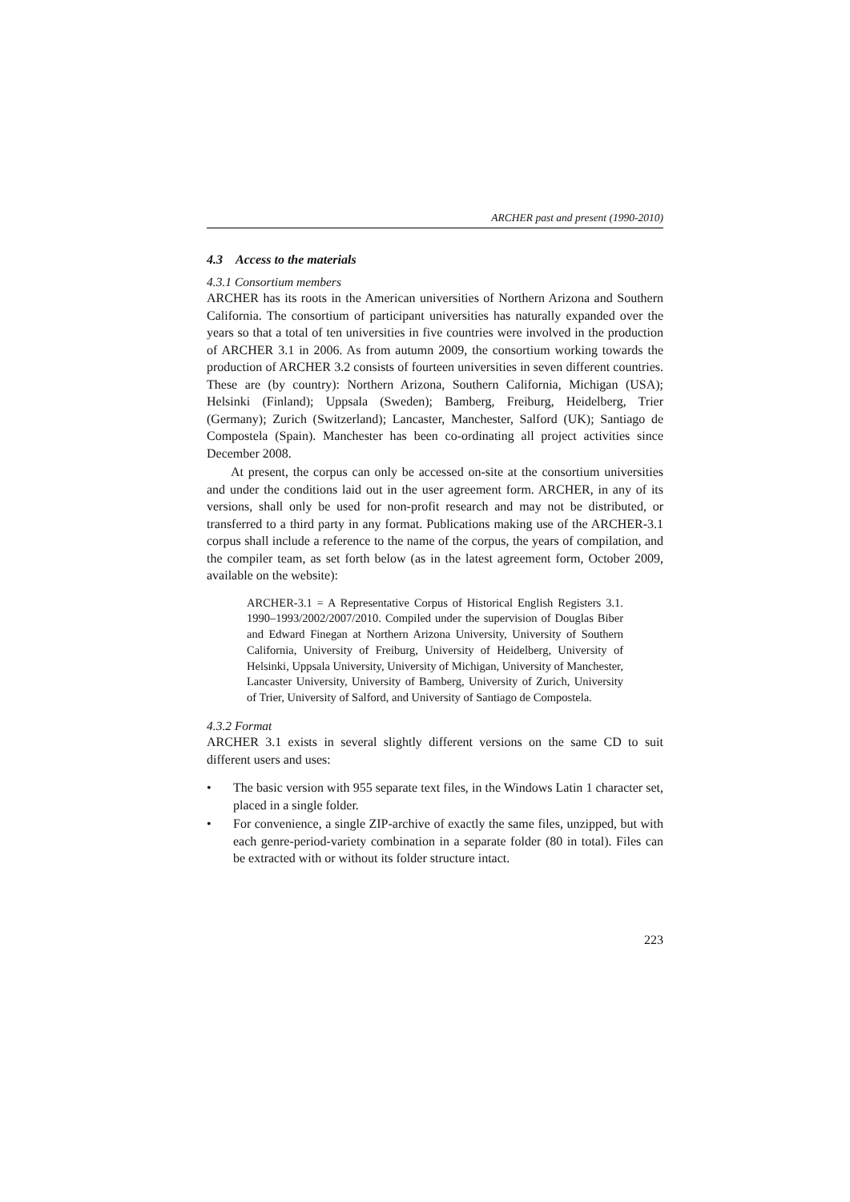ARCHER past and present (1990-2010)
4.3 Access to the materials
4.3.1 Consortium members
ARCHER has its roots in the American universities of Northern Arizona and Southern California. The consortium of participant universities has naturally expanded over the years so that a total of ten universities in five countries were involved in the production of ARCHER 3.1 in 2006. As from autumn 2009, the consortium working towards the production of ARCHER 3.2 consists of fourteen universities in seven different countries. These are (by country): Northern Arizona, Southern California, Michigan (USA); Helsinki (Finland); Uppsala (Sweden); Bamberg, Freiburg, Heidelberg, Trier (Germany); Zurich (Switzerland); Lancaster, Manchester, Salford (UK); Santiago de Compostela (Spain). Manchester has been co-ordinating all project activities since December 2008.
At present, the corpus can only be accessed on-site at the consortium universities and under the conditions laid out in the user agreement form. ARCHER, in any of its versions, shall only be used for non-profit research and may not be distributed, or transferred to a third party in any format. Publications making use of the ARCHER-3.1 corpus shall include a reference to the name of the corpus, the years of compilation, and the compiler team, as set forth below (as in the latest agreement form, October 2009, available on the website):
ARCHER-3.1 = A Representative Corpus of Historical English Registers 3.1. 1990–1993/2002/2007/2010. Compiled under the supervision of Douglas Biber and Edward Finegan at Northern Arizona University, University of Southern California, University of Freiburg, University of Heidelberg, University of Helsinki, Uppsala University, University of Michigan, University of Manchester, Lancaster University, University of Bamberg, University of Zurich, University of Trier, University of Salford, and University of Santiago de Compostela.
4.3.2 Format
ARCHER 3.1 exists in several slightly different versions on the same CD to suit different users and uses:
• The basic version with 955 separate text files, in the Windows Latin 1 character set, placed in a single folder.
• For convenience, a single ZIP-archive of exactly the same files, unzipped, but with each genre-period-variety combination in a separate folder (80 in total). Files can be extracted with or without its folder structure intact.
223